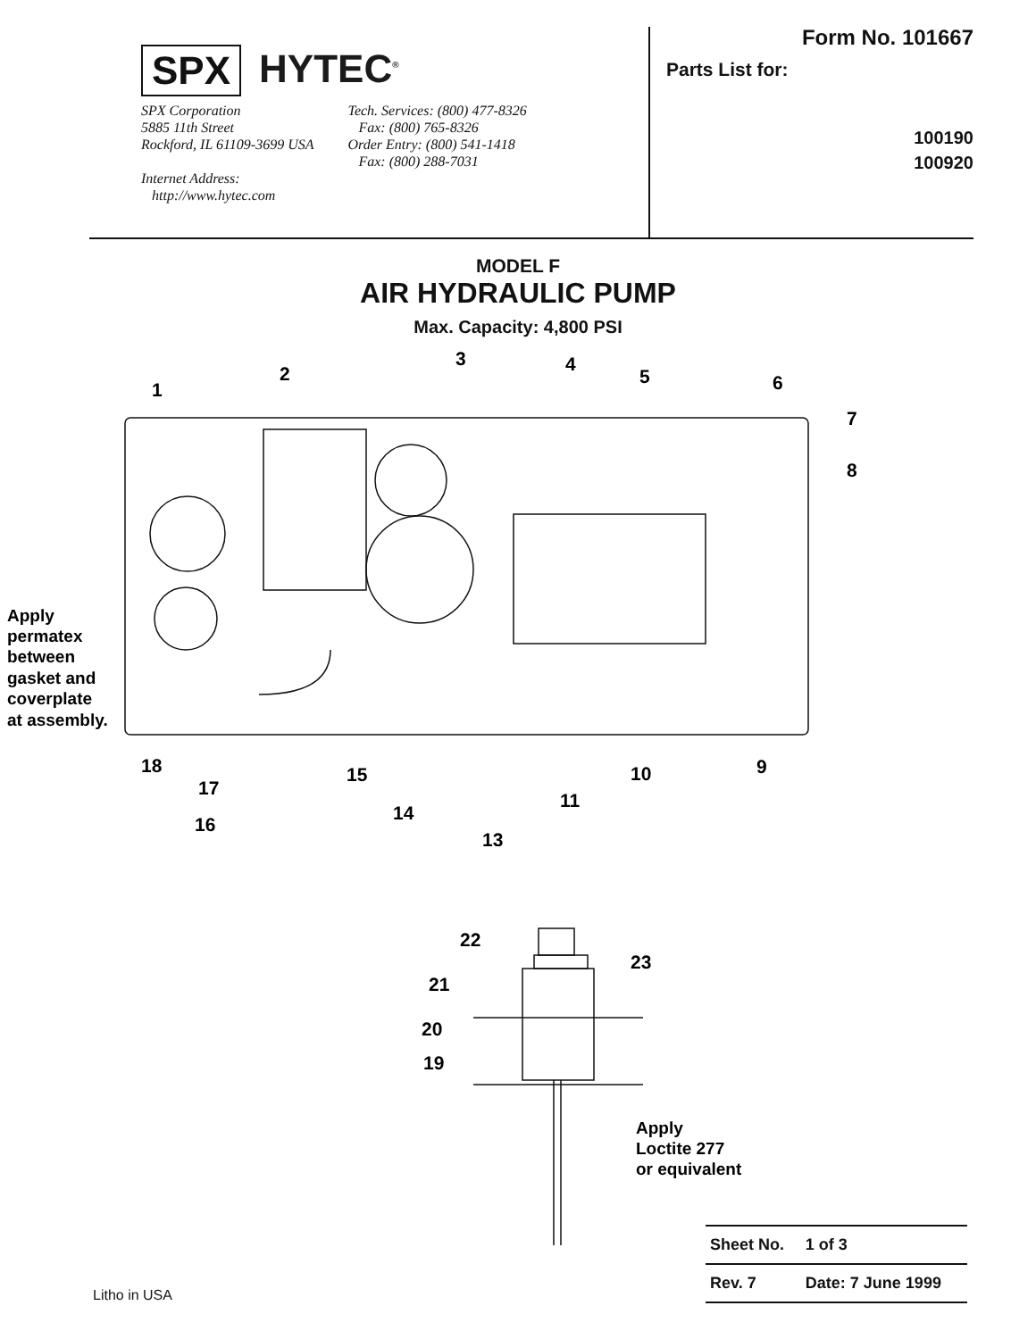SPX HYTEC<sup>®</sup>
SPX Corporation
5885 11th Street
Rockford, IL 61109-3699 USA
Internet Address:
http://www.hytec.com
Tech. Services: (800) 477-8326
Fax: (800) 765-8326
Order Entry: (800) 541-1418
Fax: (800) 288-7031
Form No. 101667
Parts List for:
100190
100920
MODEL F
AIR HYDRAULIC PUMP
Max. Capacity: 4,800 PSI
1
2
3
4
5
6
7
8
9
10
11
13
14
15
16
17
18
Apply
permatex
between
gasket and
coverplate
at assembly.
22
23
21
20
19
Apply
Loctite 277
or equivalent
| Sheet No. | 1 of 3 |
| Rev. 7 | Date: 7 June 1999 |
Litho in USA